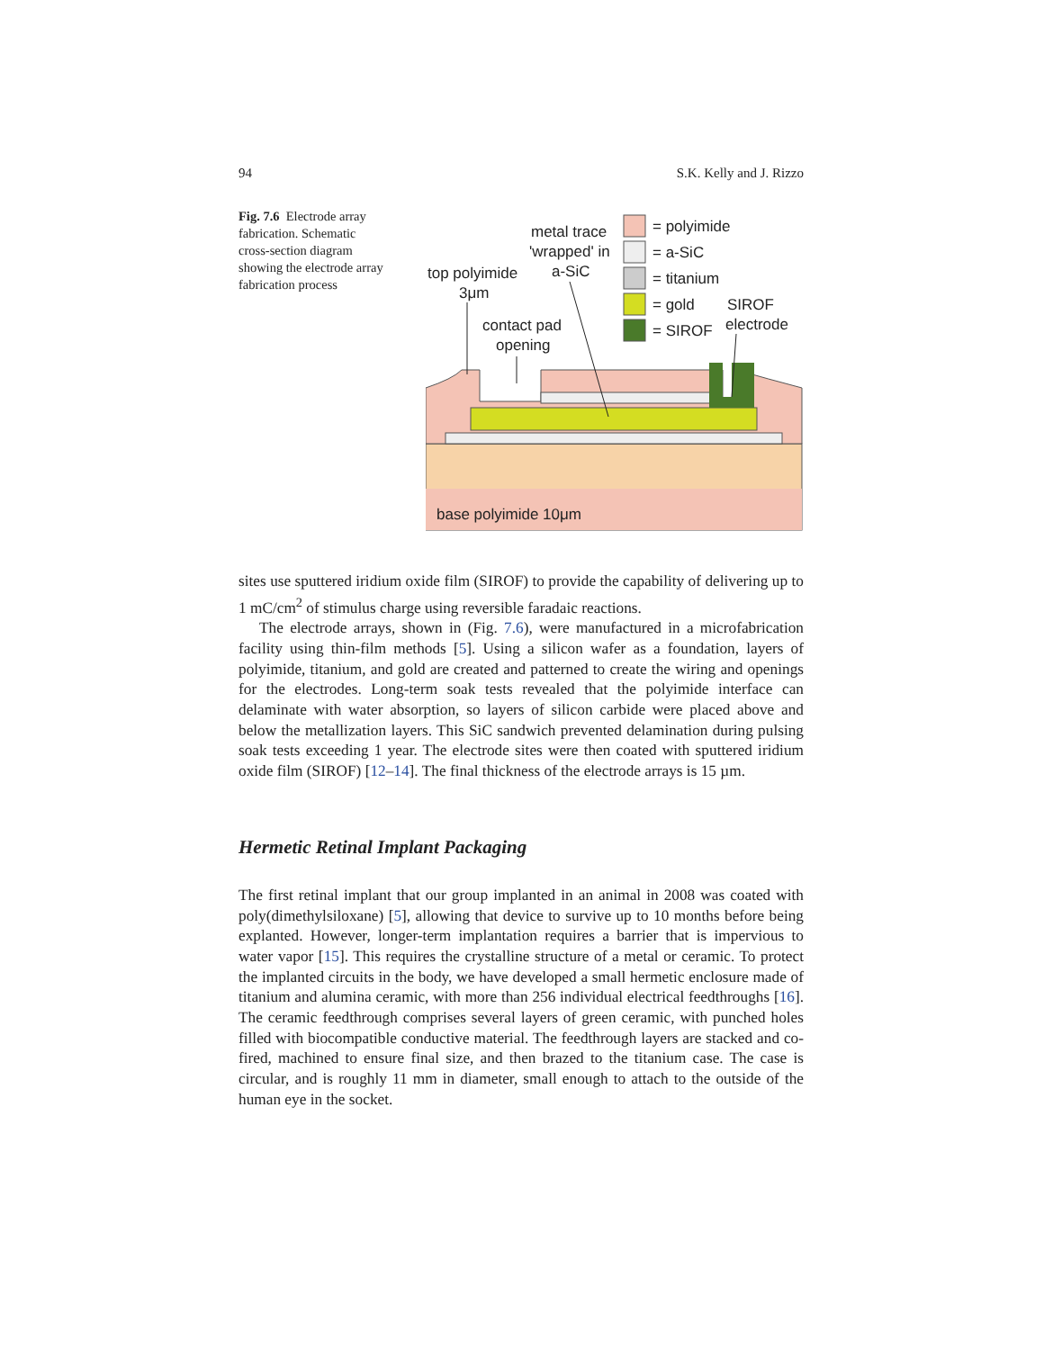94 S.K. Kelly and J. Rizzo
Fig. 7.6 Electrode array fabrication. Schematic cross-section diagram showing the electrode array fabrication process
= polyimide
= a-SiC
= titanium
= gold
= SIROF
SIROF
electrode
metal trace
'wrapped' in
a-SiC
top polyimide
3μm
contact pad
opening
base polyimide 10μm
sites use sputtered iridium oxide film (SIROF) to provide the capability of delivering up to 1 mC/cm<sup>2</sup> of stimulus charge using reversible faradaic reactions.
The electrode arrays, shown in (Fig. 7.6), were manufactured in a microfabrication facility using thin-film methods [5]. Using a silicon wafer as a foundation, layers of polyimide, titanium, and gold are created and patterned to create the wiring and openings for the electrodes. Long-term soak tests revealed that the polyimide interface can delaminate with water absorption, so layers of silicon carbide were placed above and below the metallization layers. This SiC sandwich prevented delamination during pulsing soak tests exceeding 1 year. The electrode sites were then coated with sputtered iridium oxide film (SIROF) [12–14]. The final thickness of the electrode arrays is 15 µm.
Hermetic Retinal Implant Packaging
The first retinal implant that our group implanted in an animal in 2008 was coated with poly(dimethylsiloxane) [5], allowing that device to survive up to 10 months before being explanted. However, longer-term implantation requires a barrier that is impervious to water vapor [15]. This requires the crystalline structure of a metal or ceramic. To protect the implanted circuits in the body, we have developed a small hermetic enclosure made of titanium and alumina ceramic, with more than 256 individual electrical feedthroughs [16]. The ceramic feedthrough comprises several layers of green ceramic, with punched holes filled with biocompatible conductive material. The feedthrough layers are stacked and co-fired, machined to ensure final size, and then brazed to the titanium case. The case is circular, and is roughly 11 mm in diameter, small enough to attach to the outside of the human eye in the socket.